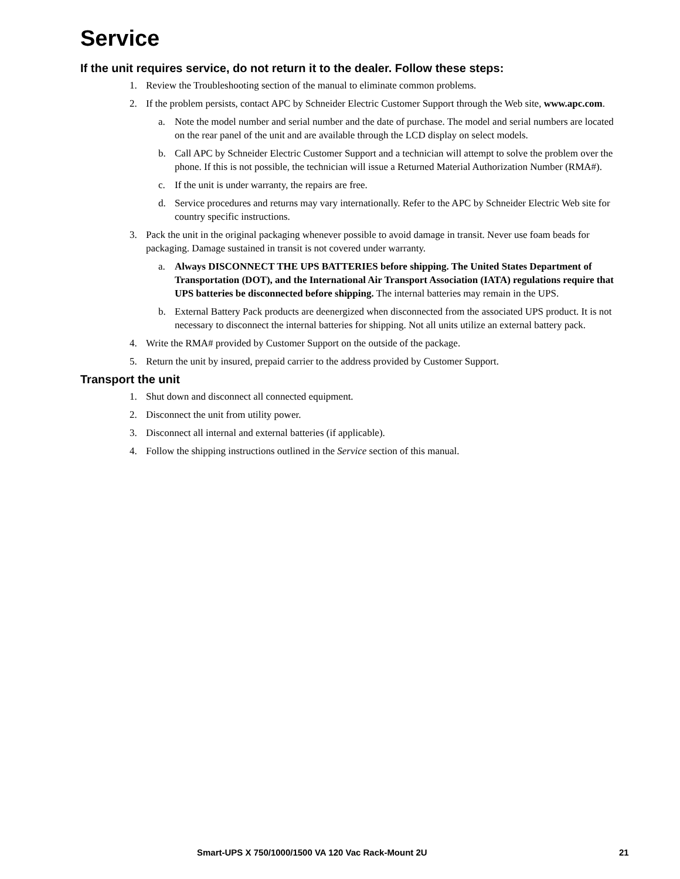Service
If the unit requires service, do not return it to the dealer. Follow these steps:
1. Review the Troubleshooting section of the manual to eliminate common problems.
2. If the problem persists, contact APC by Schneider Electric Customer Support through the Web site, www.apc.com.
a. Note the model number and serial number and the date of purchase. The model and serial numbers are located on the rear panel of the unit and are available through the LCD display on select models.
b. Call APC by Schneider Electric Customer Support and a technician will attempt to solve the problem over the phone. If this is not possible, the technician will issue a Returned Material Authorization Number (RMA#).
c. If the unit is under warranty, the repairs are free.
d. Service procedures and returns may vary internationally. Refer to the APC by Schneider Electric Web site for country specific instructions.
3. Pack the unit in the original packaging whenever possible to avoid damage in transit. Never use foam beads for packaging. Damage sustained in transit is not covered under warranty.
a. Always DISCONNECT THE UPS BATTERIES before shipping. The United States Department of Transportation (DOT), and the International Air Transport Association (IATA) regulations require that UPS batteries be disconnected before shipping. The internal batteries may remain in the UPS.
b. External Battery Pack products are deenergized when disconnected from the associated UPS product. It is not necessary to disconnect the internal batteries for shipping. Not all units utilize an external battery pack.
4. Write the RMA# provided by Customer Support on the outside of the package.
5. Return the unit by insured, prepaid carrier to the address provided by Customer Support.
Transport the unit
1. Shut down and disconnect all connected equipment.
2. Disconnect the unit from utility power.
3. Disconnect all internal and external batteries (if applicable).
4. Follow the shipping instructions outlined in the Service section of this manual.
Smart-UPS X 750/1000/1500 VA 120 Vac Rack-Mount 2U 21